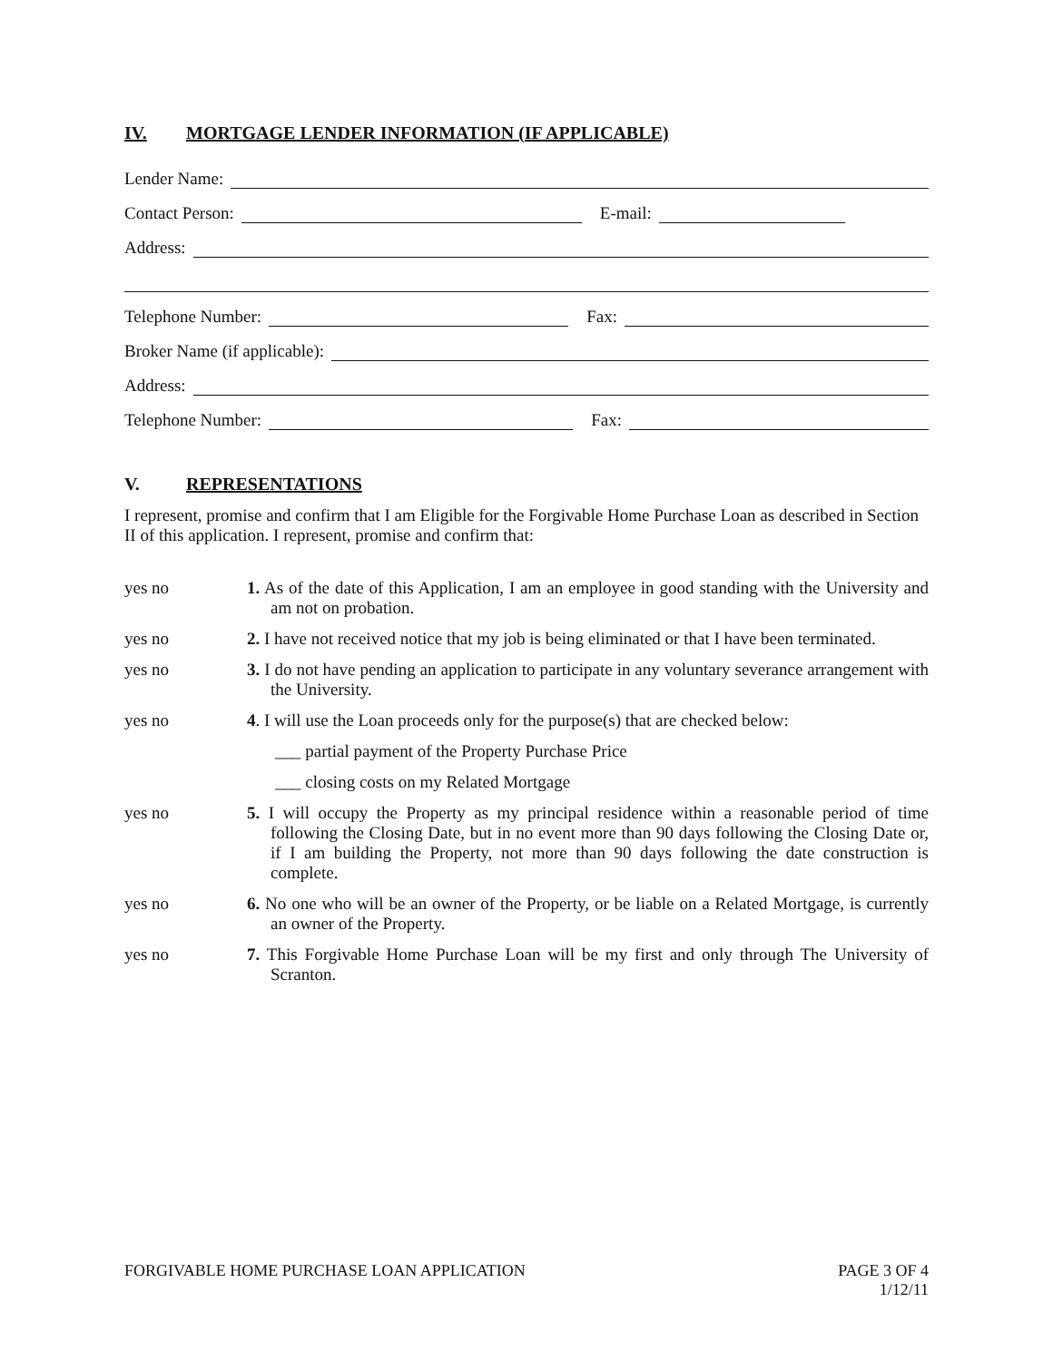IV. MORTGAGE LENDER INFORMATION (IF APPLICABLE)
Lender Name:
Contact Person:
E-mail:
Address:
Telephone Number:
Fax:
Broker Name (if applicable):
Address:
Telephone Number:
Fax:
V. REPRESENTATIONS
I represent, promise and confirm that I am Eligible for the Forgivable Home Purchase Loan as described in Section II of this application. I represent, promise and confirm that:
yes no 1. As of the date of this Application, I am an employee in good standing with the University and am not on probation.
yes no 2. I have not received notice that my job is being eliminated or that I have been terminated.
yes no 3. I do not have pending an application to participate in any voluntary severance arrangement with the University.
yes no 4. I will use the Loan proceeds only for the purpose(s) that are checked below:
___ partial payment of the Property Purchase Price
___ closing costs on my Related Mortgage
yes no 5. I will occupy the Property as my principal residence within a reasonable period of time following the Closing Date, but in no event more than 90 days following the Closing Date or, if I am building the Property, not more than 90 days following the date construction is complete.
yes no 6. No one who will be an owner of the Property, or be liable on a Related Mortgage, is currently an owner of the Property.
yes no 7. This Forgivable Home Purchase Loan will be my first and only through The University of Scranton.
FORGIVABLE HOME PURCHASE LOAN APPLICATION
PAGE 3 OF 4
1/12/11